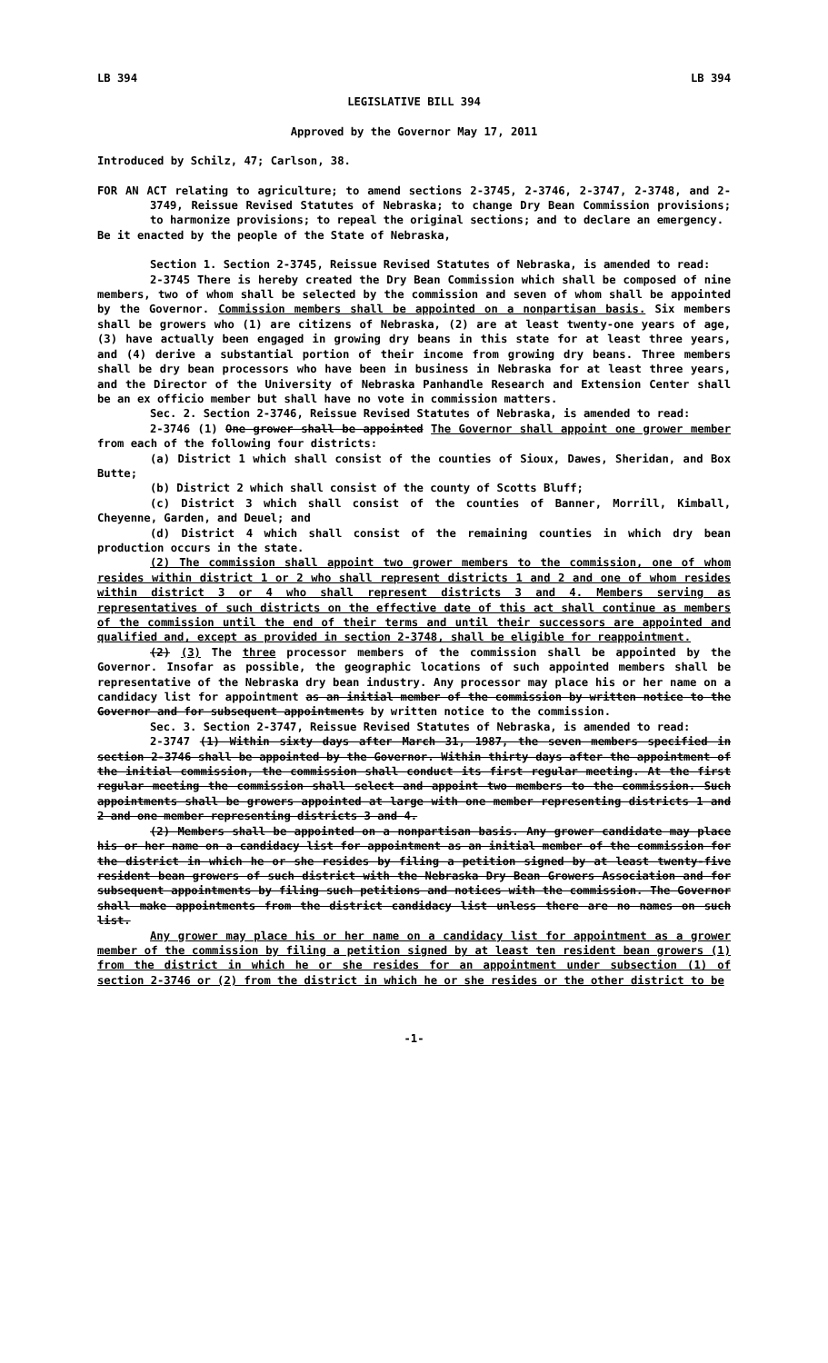LB 394 LB 394
LEGISLATIVE BILL 394
Approved by the Governor May 17, 2011
Introduced by Schilz, 47; Carlson, 38.
FOR AN ACT relating to agriculture; to amend sections 2-3745, 2-3746, 2-3747, 2-3748, and 2-3749, Reissue Revised Statutes of Nebraska; to change Dry Bean Commission provisions; to harmonize provisions; to repeal the original sections; and to declare an emergency.
Be it enacted by the people of the State of Nebraska,
Section 1. Section 2-3745, Reissue Revised Statutes of Nebraska, is amended to read:
2-3745 There is hereby created the Dry Bean Commission which shall be composed of nine members, two of whom shall be selected by the commission and seven of whom shall be appointed by the Governor. Commission members shall be appointed on a nonpartisan basis. Six members shall be growers who (1) are citizens of Nebraska, (2) are at least twenty-one years of age, (3) have actually been engaged in growing dry beans in this state for at least three years, and (4) derive a substantial portion of their income from growing dry beans. Three members shall be dry bean processors who have been in business in Nebraska for at least three years, and the Director of the University of Nebraska Panhandle Research and Extension Center shall be an ex officio member but shall have no vote in commission matters.
Sec. 2. Section 2-3746, Reissue Revised Statutes of Nebraska, is amended to read:
2-3746 (1) One grower shall be appointed The Governor shall appoint one grower member from each of the following four districts:
(a) District 1 which shall consist of the counties of Sioux, Dawes, Sheridan, and Box Butte;
(b) District 2 which shall consist of the county of Scotts Bluff;
(c) District 3 which shall consist of the counties of Banner, Morrill, Kimball, Cheyenne, Garden, and Deuel; and
(d) District 4 which shall consist of the remaining counties in which dry bean production occurs in the state.
(2) The commission shall appoint two grower members to the commission, one of whom resides within district 1 or 2 who shall represent districts 1 and 2 and one of whom resides within district 3 or 4 who shall represent districts 3 and 4. Members serving as representatives of such districts on the effective date of this act shall continue as members of the commission until the end of their terms and until their successors are appointed and qualified and, except as provided in section 2-3748, shall be eligible for reappointment.
(2) (3) The three processor members of the commission shall be appointed by the Governor. Insofar as possible, the geographic locations of such appointed members shall be representative of the Nebraska dry bean industry. Any processor may place his or her name on a candidacy list for appointment as an initial member of the commission by written notice to the Governor and for subsequent appointments by written notice to the commission.
Sec. 3. Section 2-3747, Reissue Revised Statutes of Nebraska, is amended to read:
2-3747 (1) Within sixty days after March 31, 1987, the seven members specified in section 2-3746 shall be appointed by the Governor. Within thirty days after the appointment of the initial commission, the commission shall conduct its first regular meeting. At the first regular meeting the commission shall select and appoint two members to the commission. Such appointments shall be growers appointed at large with one member representing districts 1 and 2 and one member representing districts 3 and 4.
(2) Members shall be appointed on a nonpartisan basis. Any grower candidate may place his or her name on a candidacy list for appointment as an initial member of the commission for the district in which he or she resides by filing a petition signed by at least twenty-five resident bean growers of such district with the Nebraska Dry Bean Growers Association and for subsequent appointments by filing such petitions and notices with the commission. The Governor shall make appointments from the district candidacy list unless there are no names on such list.
Any grower may place his or her name on a candidacy list for appointment as a grower member of the commission by filing a petition signed by at least ten resident bean growers (1) from the district in which he or she resides for an appointment under subsection (1) of section 2-3746 or (2) from the district in which he or she resides or the other district to be
-1-